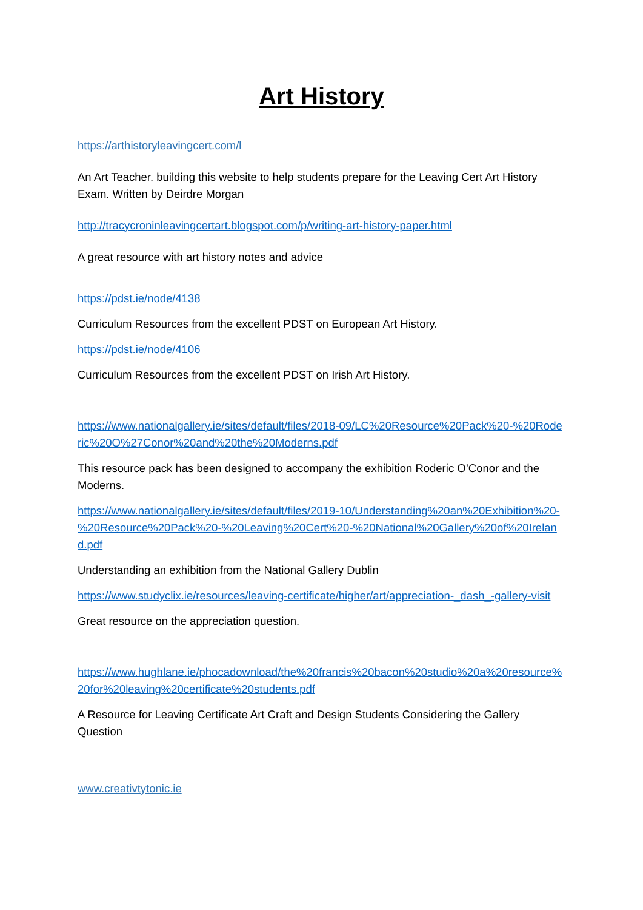Art History
https://arthistoryleavingcert.com/l
An Art Teacher. building this website to help students prepare for the Leaving Cert Art History Exam. Written by Deirdre Morgan
http://tracycroninleavingcertart.blogspot.com/p/writing-art-history-paper.html
A great resource with art history notes and advice
https://pdst.ie/node/4138
Curriculum Resources from the excellent PDST on European Art History.
https://pdst.ie/node/4106
Curriculum Resources from the excellent PDST on Irish Art History.
https://www.nationalgallery.ie/sites/default/files/2018-09/LC%20Resource%20Pack%20-%20Roderic%20O%27Conor%20and%20the%20Moderns.pdf
This resource pack has been designed to accompany the exhibition Roderic O’Conor and the Moderns.
https://www.nationalgallery.ie/sites/default/files/2019-10/Understanding%20an%20Exhibition%20-%20Resource%20Pack%20-%20Leaving%20Cert%20-%20National%20Gallery%20of%20Ireland.pdf
Understanding an exhibition from the National Gallery Dublin
https://www.studyclix.ie/resources/leaving-certificate/higher/art/appreciation-_dash_-gallery-visit
Great resource on the appreciation question.
https://www.hughlane.ie/phocadownload/the%20francis%20bacon%20studio%20a%20resource%20for%20leaving%20certificate%20students.pdf
A Resource for Leaving Certificate Art Craft and Design Students Considering the Gallery Question
www.creativtytonic.ie